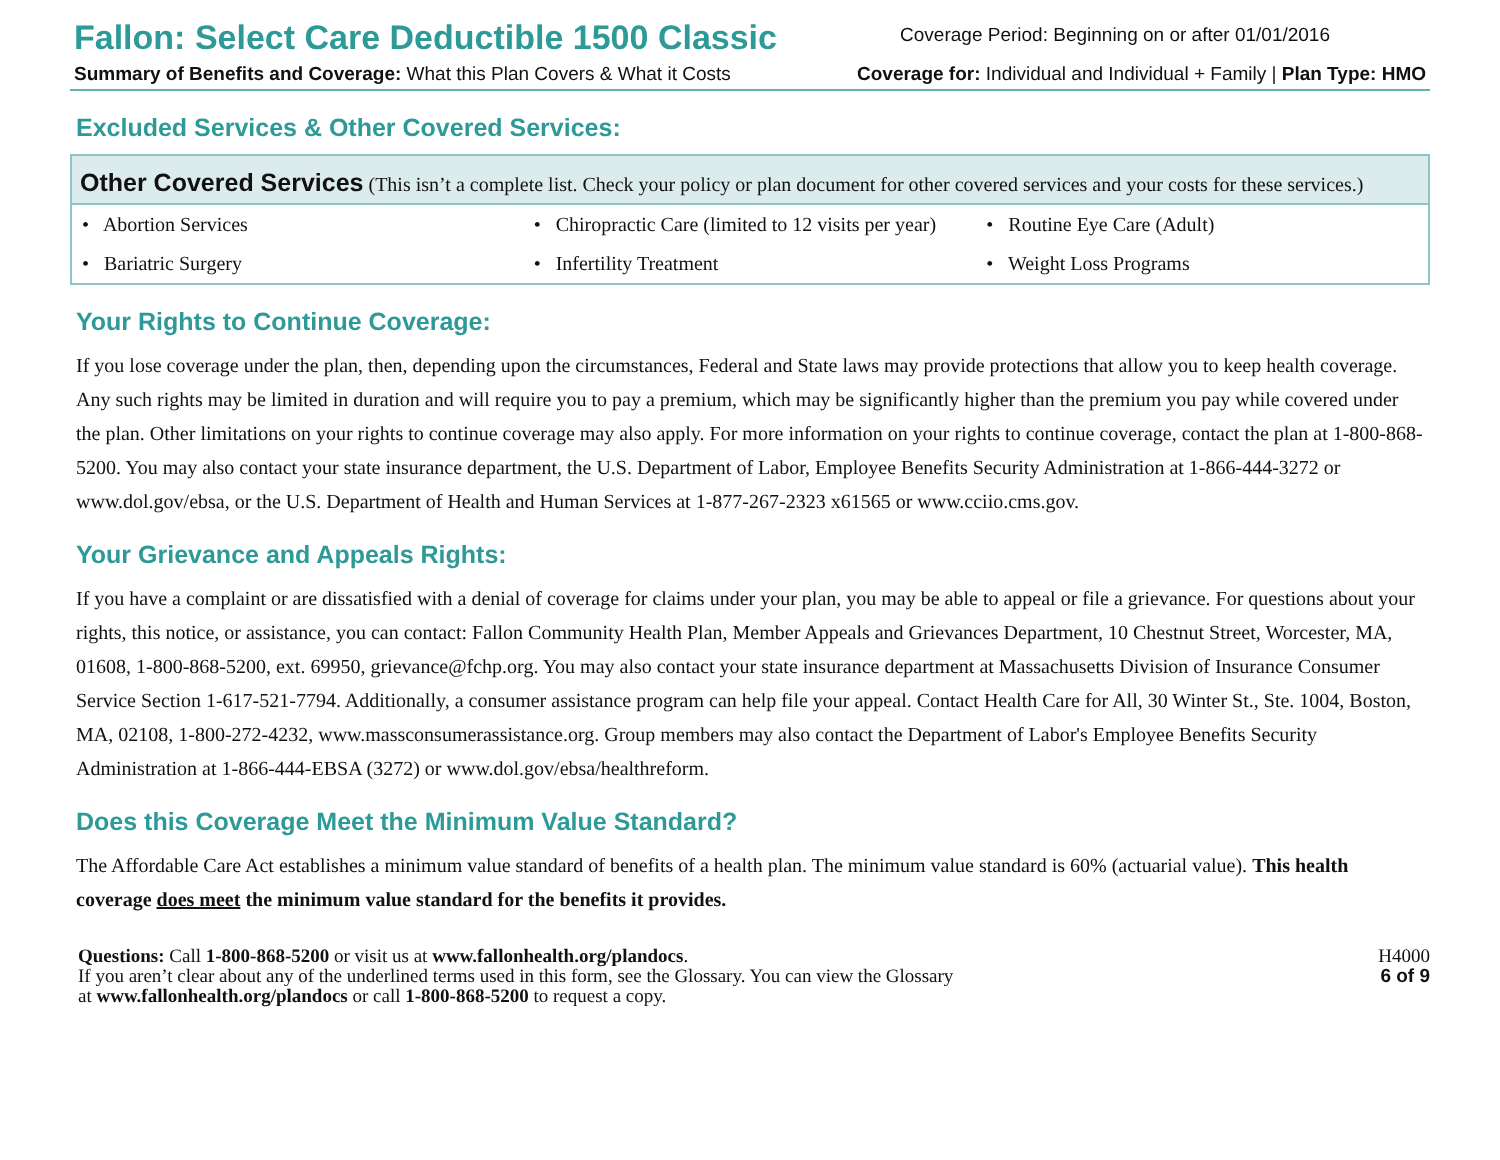Fallon: Select Care Deductible 1500 Classic
Coverage Period: Beginning on or after 01/01/2016
Summary of Benefits and Coverage: What this Plan Covers & What it Costs
Coverage for: Individual and Individual + Family | Plan Type: HMO
Excluded Services & Other Covered Services:
| Other Covered Services (This isn’t a complete list. Check your policy or plan document for other covered services and your costs for these services.) | | |
| --- | --- | --- |
| • Abortion Services | • Chiropractic Care (limited to 12 visits per year) | • Routine Eye Care (Adult) |
| • Bariatric Surgery | • Infertility Treatment | • Weight Loss Programs |
Your Rights to Continue Coverage:
If you lose coverage under the plan, then, depending upon the circumstances, Federal and State laws may provide protections that allow you to keep health coverage. Any such rights may be limited in duration and will require you to pay a premium, which may be significantly higher than the premium you pay while covered under the plan. Other limitations on your rights to continue coverage may also apply. For more information on your rights to continue coverage, contact the plan at 1-800-868-5200. You may also contact your state insurance department, the U.S. Department of Labor, Employee Benefits Security Administration at 1-866-444-3272 or www.dol.gov/ebsa, or the U.S. Department of Health and Human Services at 1-877-267-2323 x61565 or www.cciio.cms.gov.
Your Grievance and Appeals Rights:
If you have a complaint or are dissatisfied with a denial of coverage for claims under your plan, you may be able to appeal or file a grievance. For questions about your rights, this notice, or assistance, you can contact: Fallon Community Health Plan, Member Appeals and Grievances Department, 10 Chestnut Street, Worcester, MA, 01608, 1-800-868-5200, ext. 69950, grievance@fchp.org. You may also contact your state insurance department at Massachusetts Division of Insurance Consumer Service Section 1-617-521-7794. Additionally, a consumer assistance program can help file your appeal. Contact Health Care for All, 30 Winter St., Ste. 1004, Boston, MA, 02108, 1-800-272-4232, www.massconsumerassistance.org. Group members may also contact the Department of Labor's Employee Benefits Security Administration at 1-866-444-EBSA (3272) or www.dol.gov/ebsa/healthreform.
Does this Coverage Meet the Minimum Value Standard?
The Affordable Care Act establishes a minimum value standard of benefits of a health plan. The minimum value standard is 60% (actuarial value). This health coverage does meet the minimum value standard for the benefits it provides.
Questions: Call 1-800-868-5200 or visit us at www.fallonhealth.org/plandocs.
If you aren’t clear about any of the underlined terms used in this form, see the Glossary. You can view the Glossary
at www.fallonhealth.org/plandocs or call 1-800-868-5200 to request a copy.
H4000
6 of 9